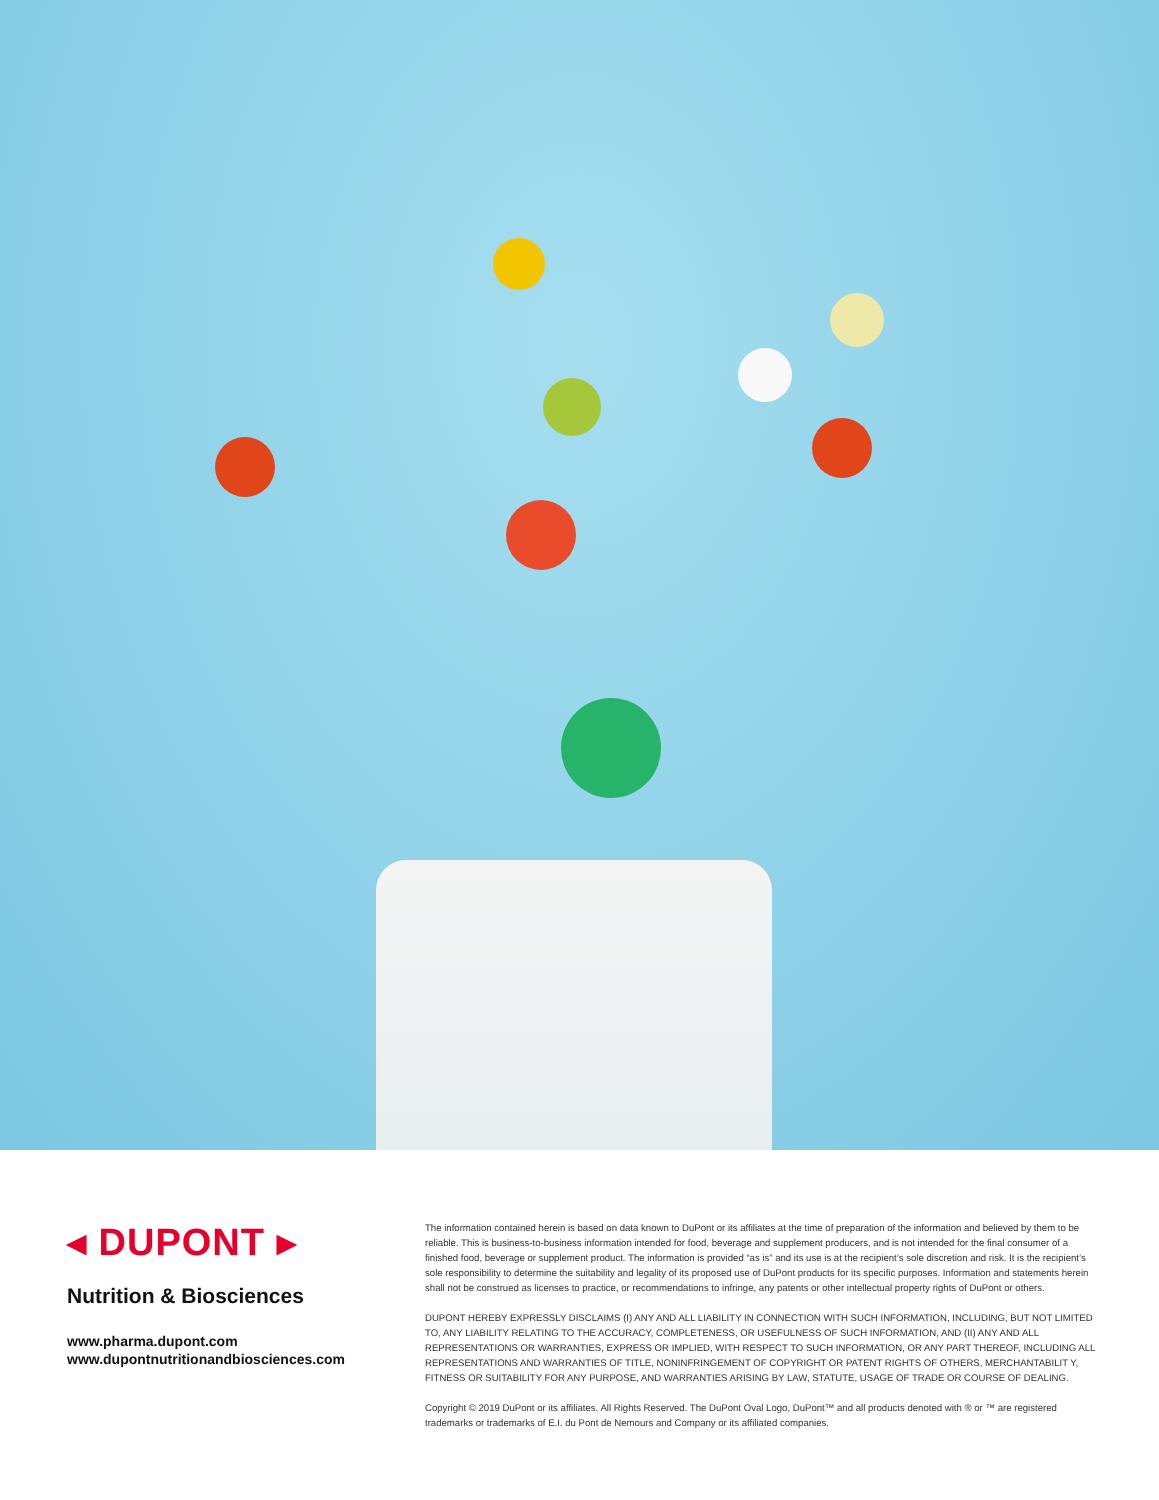◂ DUPONT ▸
Nutrition & Biosciences
www.pharma.dupont.com
www.dupontnutritionandbiosciences.com
The information contained herein is based on data known to DuPont or its affiliates at the time of preparation of the information and believed by them to be reliable. This is business-to-business information intended for food, beverage and supplement producers, and is not intended for the final consumer of a finished food, beverage or supplement product. The information is provided “as is” and its use is at the recipient’s sole discretion and risk. It is the recipient’s sole responsibility to determine the suitability and legality of its proposed use of DuPont products for its specific purposes. Information and statements herein shall not be construed as licenses to practice, or recommendations to infringe, any patents or other intellectual property rights of DuPont or others.
DUPONT HEREBY EXPRESSLY DISCLAIMS (I) ANY AND ALL LIABILITY IN CONNECTION WITH SUCH INFORMATION, INCLUDING, BUT NOT LIMITED TO, ANY LIABILITY RELATING TO THE ACCURACY, COMPLETENESS, OR USEFULNESS OF SUCH INFORMATION, AND (II) ANY AND ALL REPRESENTATIONS OR WARRANTIES, EXPRESS OR IMPLIED, WITH RESPECT TO SUCH INFORMATION, OR ANY PART THEREOF, INCLUDING ALL REPRESENTATIONS AND WARRANTIES OF TITLE, NONINFRINGEMENT OF COPYRIGHT OR PATENT RIGHTS OF OTHERS, MERCHANTABILIT Y, FITNESS OR SUITABILITY FOR ANY PURPOSE, AND WARRANTIES ARISING BY LAW, STATUTE, USAGE OF TRADE OR COURSE OF DEALING.
Copyright © 2019 DuPont or its affiliates. All Rights Reserved. The DuPont Oval Logo, DuPont™ and all products denoted with ® or ™ are registered trademarks or trademarks of E.I. du Pont de Nemours and Company or its affiliated companies.